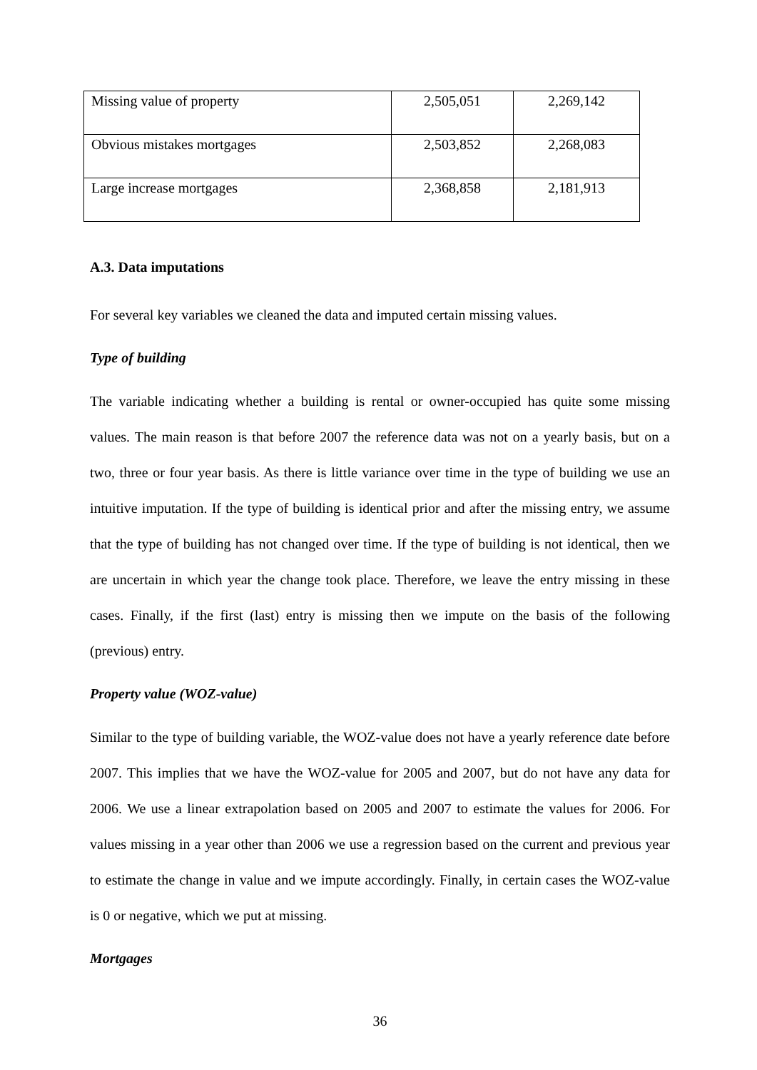| Missing value of property | 2,505,051 | 2,269,142 |
| Obvious mistakes mortgages | 2,503,852 | 2,268,083 |
| Large increase mortgages | 2,368,858 | 2,181,913 |
A.3. Data imputations
For several key variables we cleaned the data and imputed certain missing values.
Type of building
The variable indicating whether a building is rental or owner-occupied has quite some missing values. The main reason is that before 2007 the reference data was not on a yearly basis, but on a two, three or four year basis. As there is little variance over time in the type of building we use an intuitive imputation. If the type of building is identical prior and after the missing entry, we assume that the type of building has not changed over time. If the type of building is not identical, then we are uncertain in which year the change took place. Therefore, we leave the entry missing in these cases. Finally, if the first (last) entry is missing then we impute on the basis of the following (previous) entry.
Property value (WOZ-value)
Similar to the type of building variable, the WOZ-value does not have a yearly reference date before 2007. This implies that we have the WOZ-value for 2005 and 2007, but do not have any data for 2006. We use a linear extrapolation based on 2005 and 2007 to estimate the values for 2006. For values missing in a year other than 2006 we use a regression based on the current and previous year to estimate the change in value and we impute accordingly. Finally, in certain cases the WOZ-value is 0 or negative, which we put at missing.
Mortgages
36